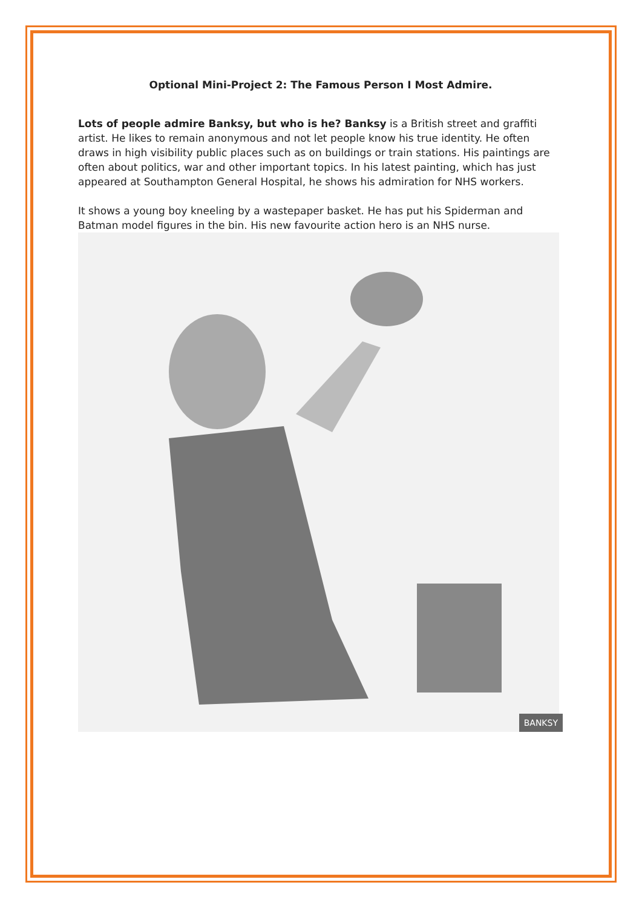Optional Mini-Project 2: The Famous Person I Most Admire.
Lots of people admire Banksy, but who is he? Banksy is a British street and graffiti artist. He likes to remain anonymous and not let people know his true identity. He often draws in high visibility public places such as on buildings or train stations. His paintings are often about politics, war and other important topics. In his latest painting, which has just appeared at Southampton General Hospital, he shows his admiration for NHS workers.
It shows a young boy kneeling by a wastepaper basket. He has put his Spiderman and Batman model figures in the bin. His new favourite action hero is an NHS nurse.
BANKSY